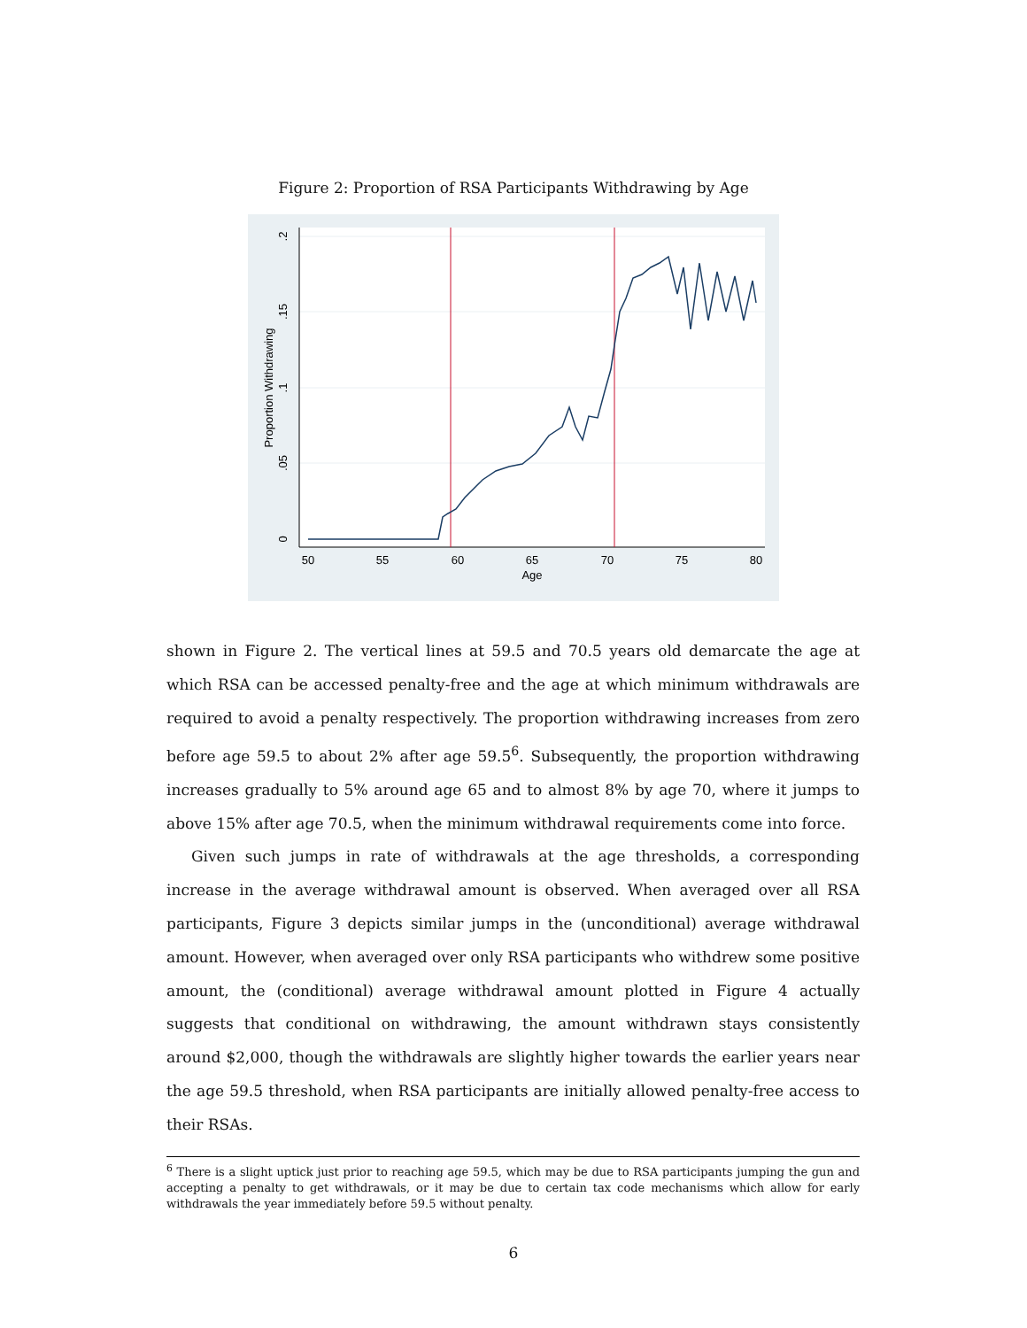Figure 2: Proportion of RSA Participants Withdrawing by Age
50
55
60
65
70
75
80
Age
0
.05
.1
.15
.2
Proportion Withdrawing
shown in Figure 2. The vertical lines at 59.5 and 70.5 years old demarcate the age at which RSA can be accessed penalty-free and the age at which minimum withdrawals are required to avoid a penalty respectively. The proportion withdrawing increases from zero before age 59.5 to about 2% after age 59.5<sup>6</sup>. Subsequently, the proportion withdrawing increases gradually to 5% around age 65 and to almost 8% by age 70, where it jumps to above 15% after age 70.5, when the minimum withdrawal requirements come into force.
Given such jumps in rate of withdrawals at the age thresholds, a corresponding increase in the average withdrawal amount is observed. When averaged over all RSA participants, Figure 3 depicts similar jumps in the (unconditional) average withdrawal amount. However, when averaged over only RSA participants who withdrew some positive amount, the (conditional) average withdrawal amount plotted in Figure 4 actually suggests that conditional on withdrawing, the amount withdrawn stays consistently around $2,000, though the withdrawals are slightly higher towards the earlier years near the age 59.5 threshold, when RSA participants are initially allowed penalty-free access to their RSAs.
<sup>6</sup> There is a slight uptick just prior to reaching age 59.5, which may be due to RSA participants jumping the gun and accepting a penalty to get withdrawals, or it may be due to certain tax code mechanisms which allow for early withdrawals the year immediately before 59.5 without penalty.
6